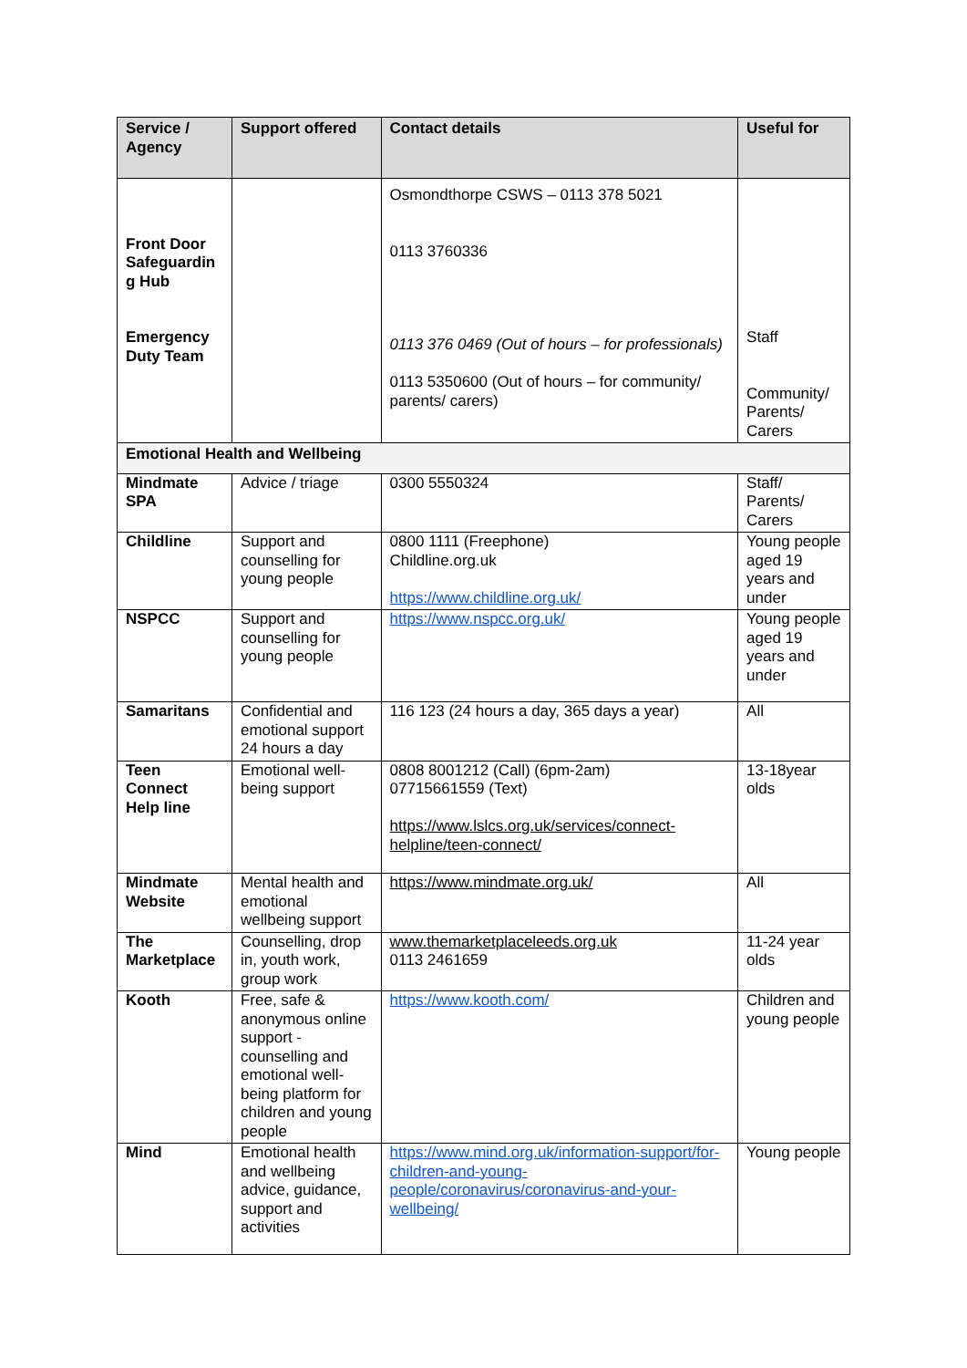| Service / Agency | Support offered | Contact details | Useful for |
| --- | --- | --- | --- |
| Front Door Safeguardin g Hub Emergency Duty Team | | Osmondthorpe CSWS – 0113 378 5021 0113 3760336 0113 376 0469 (Out of hours – for professionals) 0113 5350600 (Out of hours – for community/ parents/ carers) | Staff Community/ Parents/ Carers |
| Emotional Health and Wellbeing | | | |
| Mindmate SPA | Advice / triage | 0300 5550324 | Staff/ Parents/ Carers |
| Childline | Support and counselling for young people | 0800 1111 (Freephone) Childline.org.uk https://www.childline.org.uk/ | Young people aged 19 years and under |
| NSPCC | Support and counselling for young people | https://www.nspcc.org.uk/ | Young people aged 19 years and under |
| Samaritans | Confidential and emotional support 24 hours a day | 116 123 (24 hours a day, 365 days a year) | All |
| Teen Connect Help line | Emotional well-being support | 0808 8001212 (Call) (6pm-2am) 07715661559 (Text) https://www.lslcs.org.uk/services/connect-helpline/teen-connect/ | 13-18year olds |
| Mindmate Website | Mental health and emotional wellbeing support | https://www.mindmate.org.uk/ | All |
| The Marketplace | Counselling, drop in, youth work, group work | www.themarketplaceleeds.org.uk 0113 2461659 | 11-24 year olds |
| Kooth | Free, safe & anonymous online support - counselling and emotional well-being platform for children and young people | https://www.kooth.com/ | Children and young people |
| Mind | Emotional health and wellbeing advice, guidance, support and activities | https://www.mind.org.uk/information-support/for-children-and-young-people/coronavirus/coronavirus-and-your-wellbeing/ | Young people |